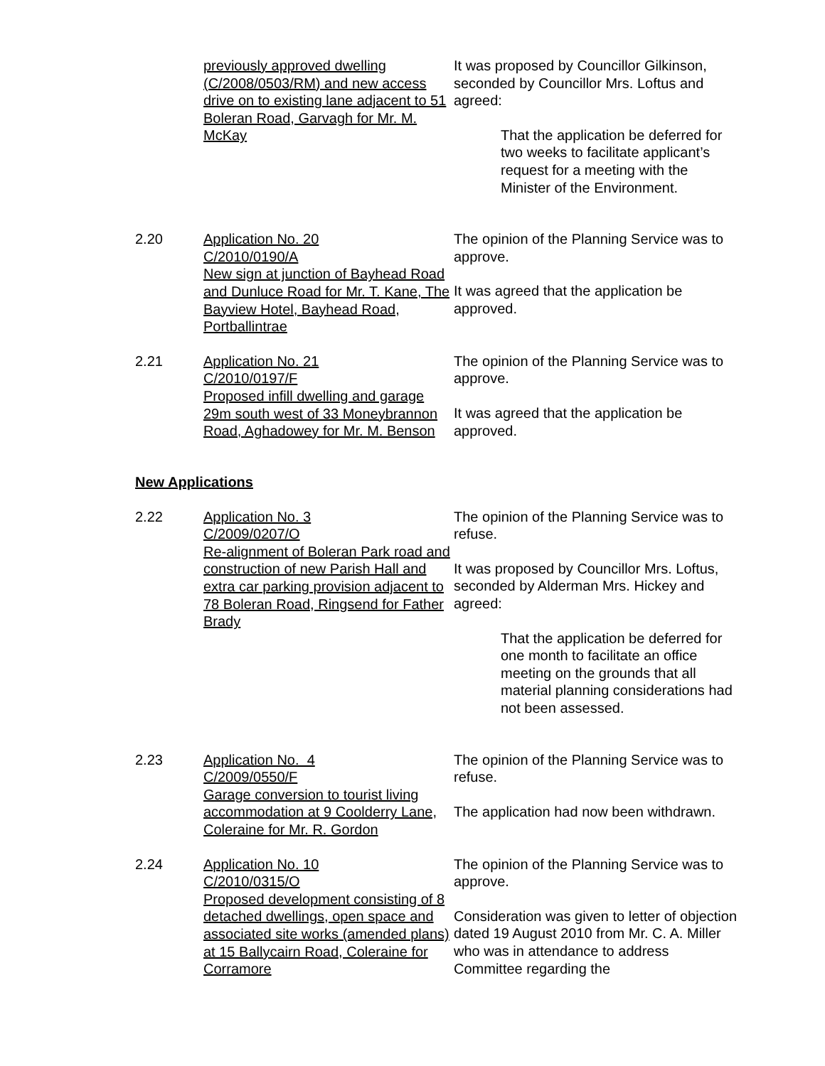previously approved dwelling (C/2008/0503/RM) and new access drive on to existing lane adjacent to 51 Boleran Road, Garvagh for Mr. M. McKay
It was proposed by Councillor Gilkinson, seconded by Councillor Mrs. Loftus and agreed:
That the application be deferred for two weeks to facilitate applicant’s request for a meeting with the Minister of the Environment.
2.20 Application No. 20
C/2010/0190/A
New sign at junction of Bayhead Road and Dunluce Road for Mr. T. Kane, The Bayview Hotel, Bayhead Road, Portballintrae
The opinion of the Planning Service was to approve.
It was agreed that the application be approved.
2.21 Application No. 21
C/2010/0197/F
Proposed infill dwelling and garage 29m south west of 33 Moneybrannon Road, Aghadowey for Mr. M. Benson
The opinion of the Planning Service was to approve.
It was agreed that the application be approved.
New Applications
2.22 Application No. 3
C/2009/0207/O
Re-alignment of Boleran Park road and construction of new Parish Hall and extra car parking provision adjacent to 78 Boleran Road, Ringsend for Father Brady
The opinion of the Planning Service was to refuse.
It was proposed by Councillor Mrs. Loftus, seconded by Alderman Mrs. Hickey and agreed:
That the application be deferred for one month to facilitate an office meeting on the grounds that all material planning considerations had not been assessed.
2.23 Application No. 4
C/2009/0550/F
Garage conversion to tourist living accommodation at 9 Coolderry Lane, Coleraine for Mr. R. Gordon
The opinion of the Planning Service was to refuse.
The application had now been withdrawn.
2.24 Application No. 10
C/2010/0315/O
Proposed development consisting of 8 detached dwellings, open space and associated site works (amended plans) at 15 Ballycairn Road, Coleraine for Corramore
The opinion of the Planning Service was to approve.
Consideration was given to letter of objection dated 19 August 2010 from Mr. C. A. Miller who was in attendance to address Committee regarding the